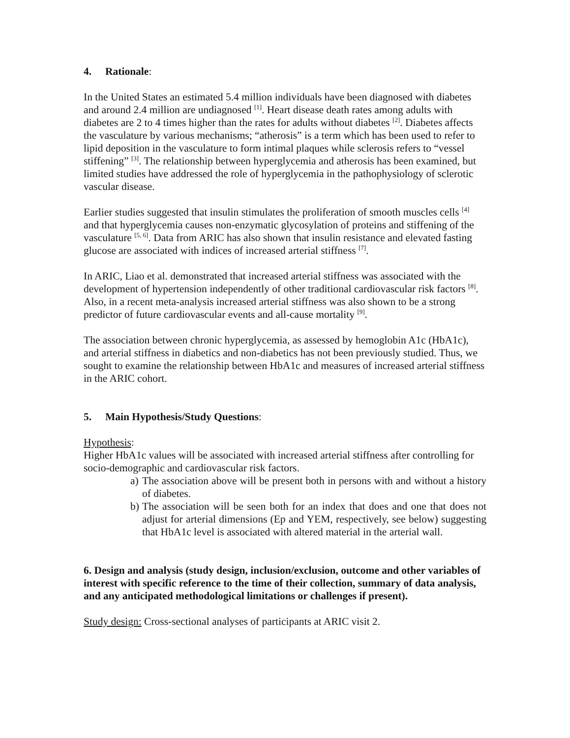4. Rationale:
In the United States an estimated 5.4 million individuals have been diagnosed with diabetes and around 2.4 million are undiagnosed <sup>[1]</sup>. Heart disease death rates among adults with diabetes are 2 to 4 times higher than the rates for adults without diabetes <sup>[2]</sup>. Diabetes affects the vasculature by various mechanisms; “atherosis” is a term which has been used to refer to lipid deposition in the vasculature to form intimal plaques while sclerosis refers to “vessel stiffening” <sup>[3]</sup>. The relationship between hyperglycemia and atherosis has been examined, but limited studies have addressed the role of hyperglycemia in the pathophysiology of sclerotic vascular disease.
Earlier studies suggested that insulin stimulates the proliferation of smooth muscles cells <sup>[4]</sup> and that hyperglycemia causes non-enzymatic glycosylation of proteins and stiffening of the vasculature <sup>[5, 6]</sup>. Data from ARIC has also shown that insulin resistance and elevated fasting glucose are associated with indices of increased arterial stiffness <sup>[7]</sup>.
In ARIC, Liao et al. demonstrated that increased arterial stiffness was associated with the development of hypertension independently of other traditional cardiovascular risk factors <sup>[8]</sup>. Also, in a recent meta-analysis increased arterial stiffness was also shown to be a strong predictor of future cardiovascular events and all-cause mortality <sup>[9]</sup>.
The association between chronic hyperglycemia, as assessed by hemoglobin A1c (HbA1c), and arterial stiffness in diabetics and non-diabetics has not been previously studied. Thus, we sought to examine the relationship between HbA1c and measures of increased arterial stiffness in the ARIC cohort.
5. Main Hypothesis/Study Questions:
Hypothesis:
Higher HbA1c values will be associated with increased arterial stiffness after controlling for socio-demographic and cardiovascular risk factors.
a) The association above will be present both in persons with and without a history of diabetes.
b) The association will be seen both for an index that does and one that does not adjust for arterial dimensions (Ep and YEM, respectively, see below) suggesting that HbA1c level is associated with altered material in the arterial wall.
6. Design and analysis (study design, inclusion/exclusion, outcome and other variables of interest with specific reference to the time of their collection, summary of data analysis, and any anticipated methodological limitations or challenges if present).
Study design: Cross-sectional analyses of participants at ARIC visit 2.